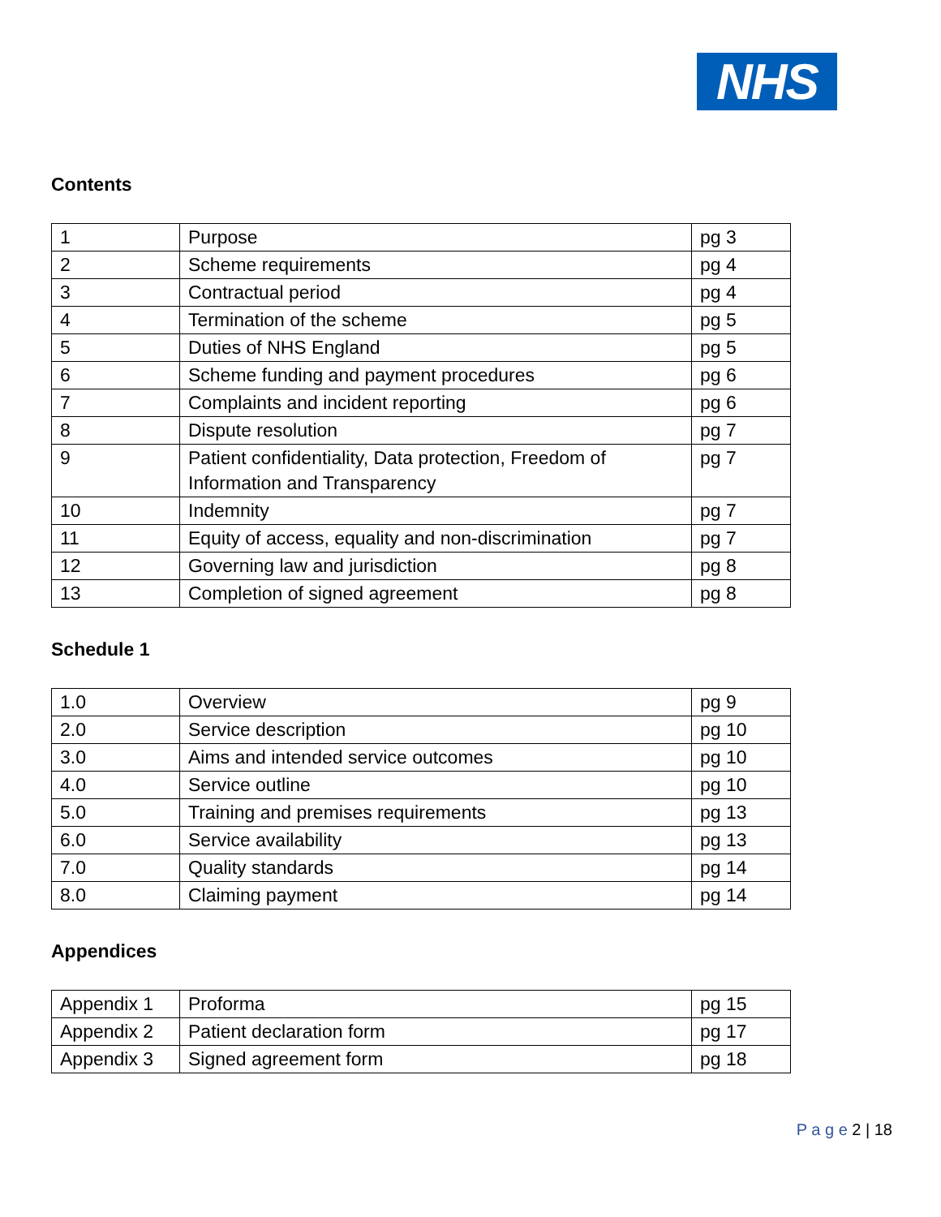NHS
Contents
| 1 | Purpose | pg 3 |
| 2 | Scheme requirements | pg 4 |
| 3 | Contractual period | pg 4 |
| 4 | Termination of the scheme | pg 5 |
| 5 | Duties of NHS England | pg 5 |
| 6 | Scheme funding and payment procedures | pg 6 |
| 7 | Complaints and incident reporting | pg 6 |
| 8 | Dispute resolution | pg 7 |
| 9 | Patient confidentiality, Data protection, Freedom of Information and Transparency | pg 7 |
| 10 | Indemnity | pg 7 |
| 11 | Equity of access, equality and non-discrimination | pg 7 |
| 12 | Governing law and jurisdiction | pg 8 |
| 13 | Completion of signed agreement | pg 8 |
Schedule 1
| 1.0 | Overview | pg 9 |
| 2.0 | Service description | pg 10 |
| 3.0 | Aims and intended service outcomes | pg 10 |
| 4.0 | Service outline | pg 10 |
| 5.0 | Training and premises requirements | pg 13 |
| 6.0 | Service availability | pg 13 |
| 7.0 | Quality standards | pg 14 |
| 8.0 | Claiming payment | pg 14 |
Appendices
| Appendix 1 | Proforma | pg 15 |
| Appendix 2 | Patient declaration form | pg 17 |
| Appendix 3 | Signed agreement form | pg 18 |
P a g e 2 | 18